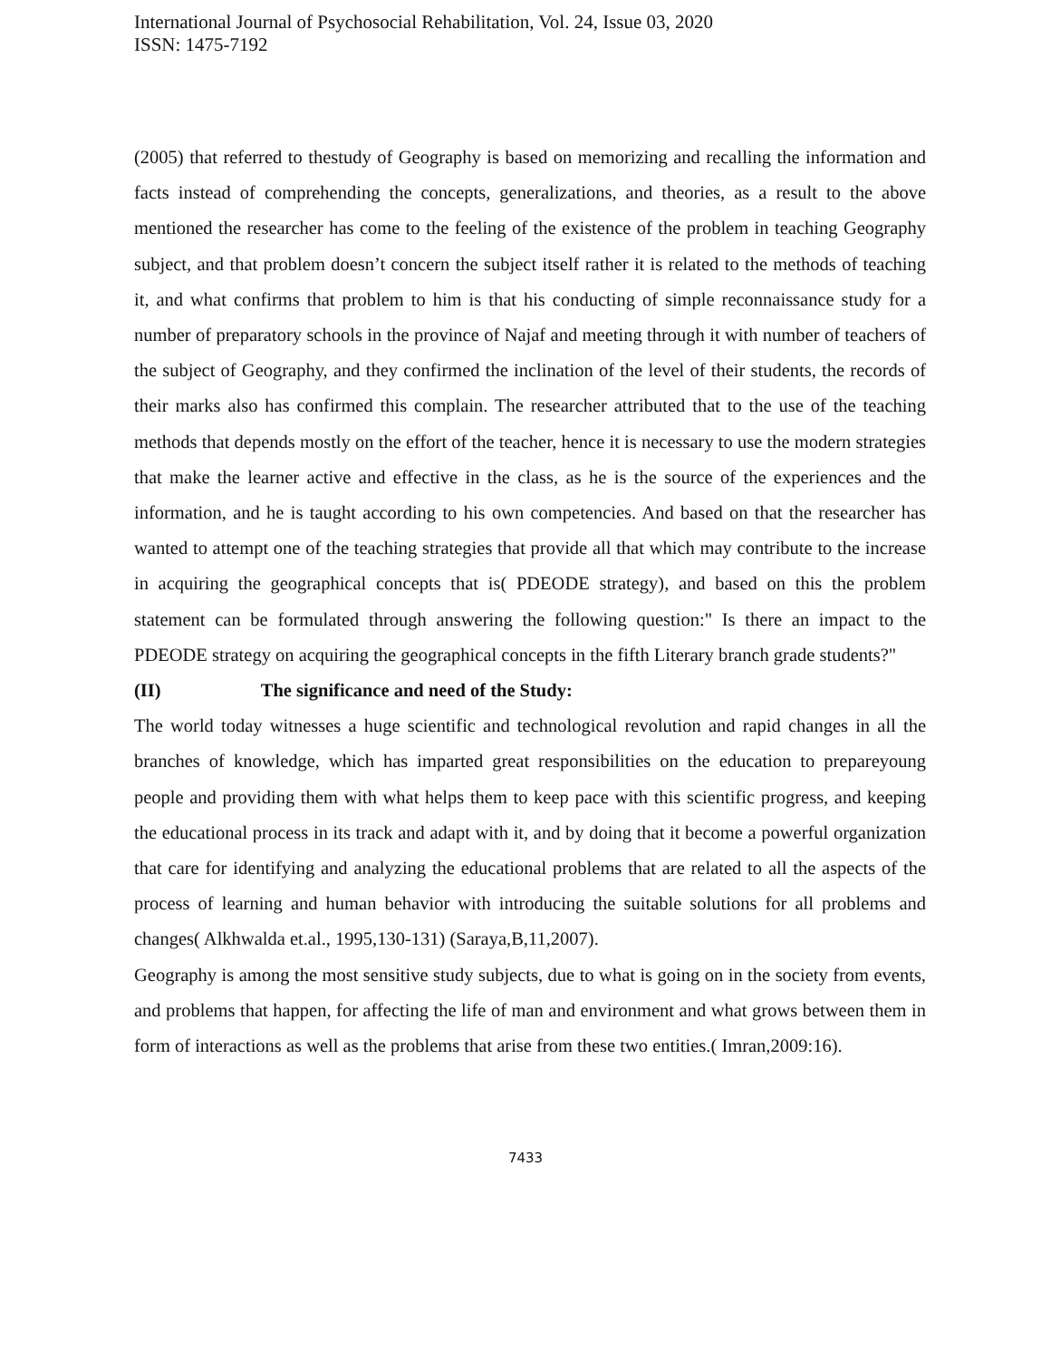International Journal of Psychosocial Rehabilitation, Vol. 24, Issue 03, 2020
ISSN: 1475-7192
(2005) that referred to thestudy of Geography is based on memorizing and recalling the information and facts instead of comprehending the concepts, generalizations, and theories, as a result to the above mentioned the researcher has come to the feeling of the existence of the problem in teaching Geography subject, and that problem doesn’t concern the subject itself rather it is related to the methods of teaching it, and what confirms that problem to him is that his conducting of simple reconnaissance study for a number of preparatory schools in the province of Najaf and meeting through it with number of teachers of the subject of Geography, and they confirmed the inclination of the level of their students, the records of their marks also has confirmed this complain. The researcher attributed that to the use of the teaching methods that depends mostly on the effort of the teacher, hence it is necessary to use the modern strategies that make the learner active and effective in the class, as he is the source of the experiences and the information, and he is taught according to his own competencies. And based on that the researcher has wanted to attempt one of the teaching strategies that provide all that which may contribute to the increase in acquiring the geographical concepts that is( PDEODE strategy), and based on this the problem statement can be formulated through answering the following question:" Is there an impact to the PDEODE strategy on acquiring the geographical concepts in the fifth Literary branch grade students?"
(II) The significance and need of the Study:
The world today witnesses a huge scientific and technological revolution and rapid changes in all the branches of knowledge, which has imparted great responsibilities on the education to prepareyoung people and providing them with what helps them to keep pace with this scientific progress, and keeping the educational process in its track and adapt with it, and by doing that it become a powerful organization that care for identifying and analyzing the educational problems that are related to all the aspects of the process of learning and human behavior with introducing the suitable solutions for all problems and changes( Alkhwalda et.al., 1995,130-131) (Saraya,B,11,2007).
Geography is among the most sensitive study subjects, due to what is going on in the society from events, and problems that happen, for affecting the life of man and environment and what grows between them in form of interactions as well as the problems that arise from these two entities.( Imran,2009:16).
7433